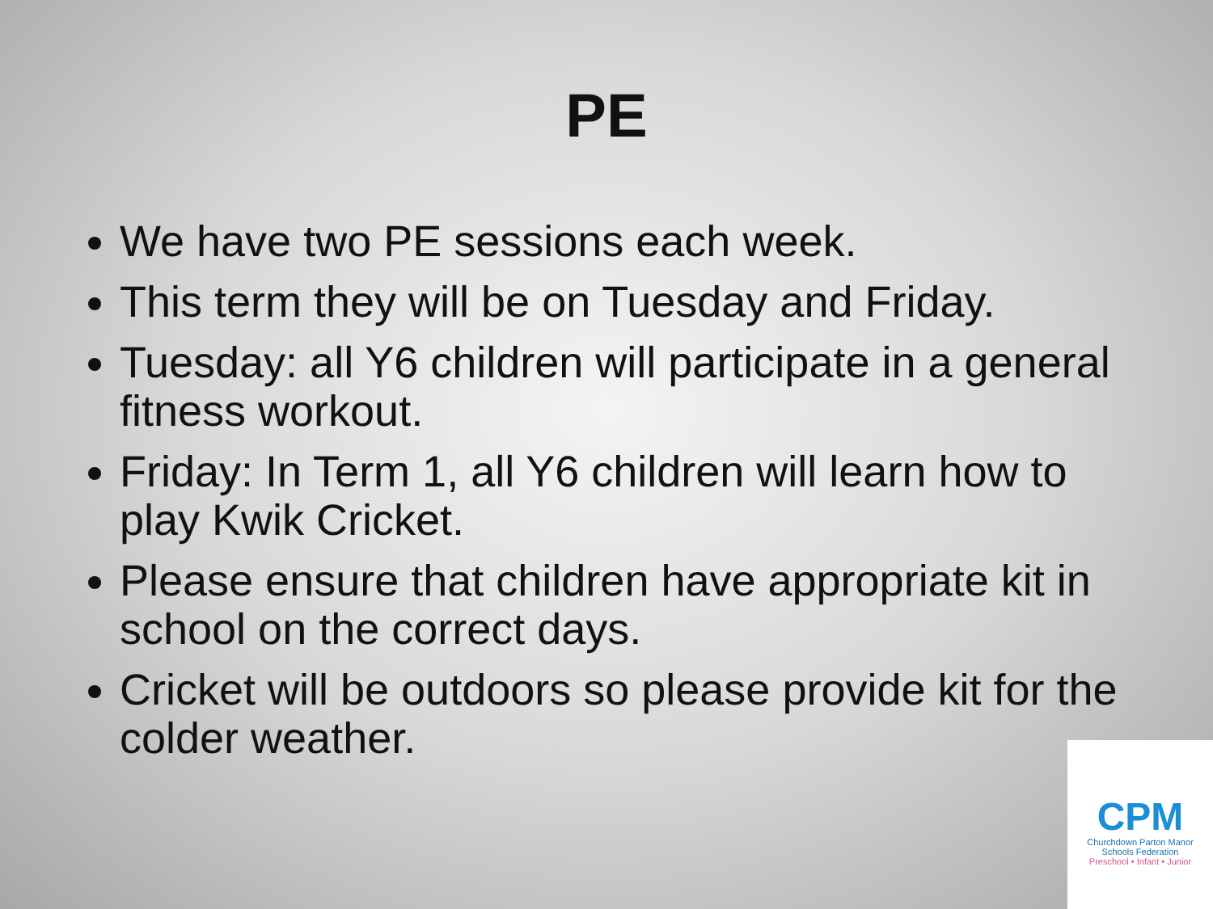PE
We have two PE sessions each week.
This term they will be on Tuesday and Friday.
Tuesday: all Y6 children will participate in a general fitness workout.
Friday: In Term 1, all Y6 children will learn how to play Kwik Cricket.
Please ensure that children have appropriate kit in school on the correct days.
Cricket will be outdoors so please provide kit for the colder weather.
CPM
Churchdown Parton Manor
Schools Federation
Preschool • Infant • Junior